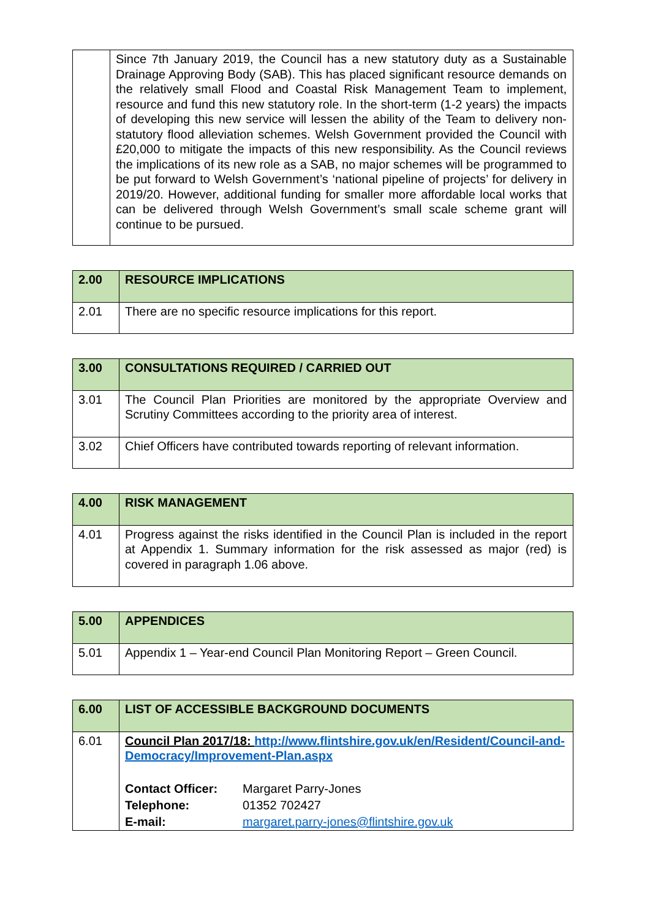| | Since 7th January 2019, the Council has a new statutory duty as a Sustainable Drainage Approving Body (SAB). This has placed significant resource demands on the relatively small Flood and Coastal Risk Management Team to implement, resource and fund this new statutory role. In the short-term (1-2 years) the impacts of developing this new service will lessen the ability of the Team to delivery non-statutory flood alleviation schemes. Welsh Government provided the Council with £20,000 to mitigate the impacts of this new responsibility. As the Council reviews the implications of its new role as a SAB, no major schemes will be programmed to be put forward to Welsh Government’s ‘national pipeline of projects’ for delivery in 2019/20. However, additional funding for smaller more affordable local works that can be delivered through Welsh Government’s small scale scheme grant will continue to be pursued. |
| 2.00 | RESOURCE IMPLICATIONS |
| 2.01 | There are no specific resource implications for this report. |
| 3.00 | CONSULTATIONS REQUIRED / CARRIED OUT |
| 3.01 | The Council Plan Priorities are monitored by the appropriate Overview and Scrutiny Committees according to the priority area of interest. |
| 3.02 | Chief Officers have contributed towards reporting of relevant information. |
| 4.00 | RISK MANAGEMENT |
| 4.01 | Progress against the risks identified in the Council Plan is included in the report at Appendix 1. Summary information for the risk assessed as major (red) is covered in paragraph 1.06 above. |
| 5.00 | APPENDICES |
| 5.01 | Appendix 1 – Year-end Council Plan Monitoring Report – Green Council. |
| 6.00 | LIST OF ACCESSIBLE BACKGROUND DOCUMENTS |
| 6.01 | Council Plan 2017/18: http://www.flintshire.gov.uk/en/Resident/Council-and-Democracy/Improvement-Plan.aspx / Contact Officer: / Margaret Parry-Jones / / Telephone: / 01352 702427 / / E-mail: / margaret.parry-jones@flintshire.gov.uk / |